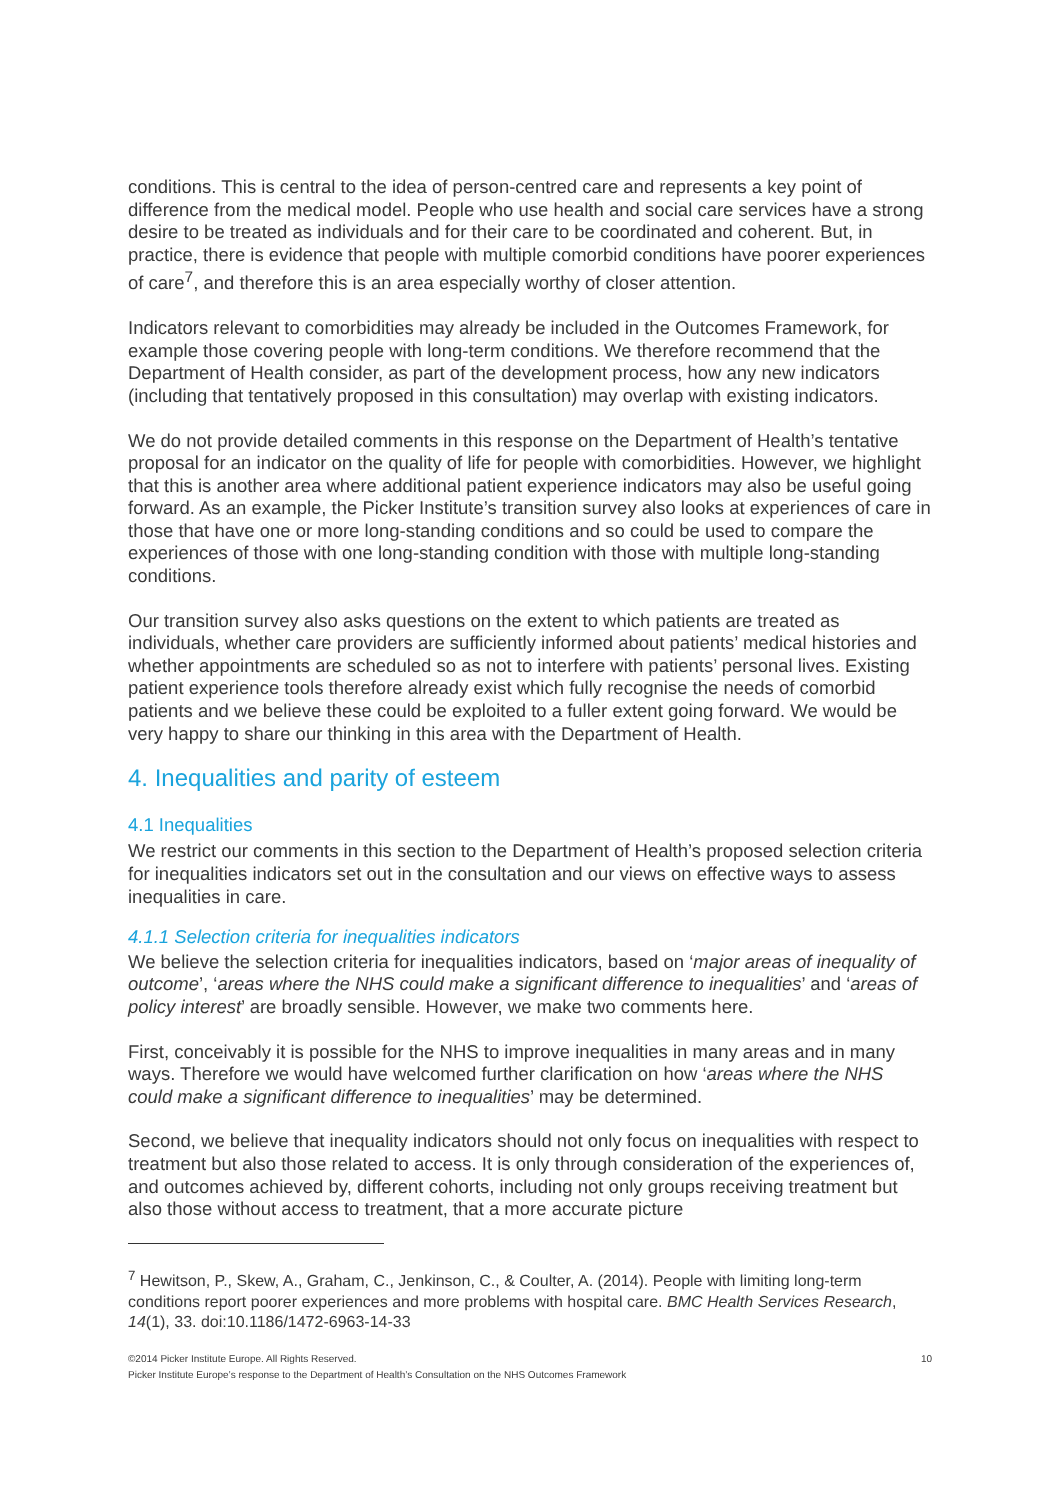conditions. This is central to the idea of person-centred care and represents a key point of difference from the medical model. People who use health and social care services have a strong desire to be treated as individuals and for their care to be coordinated and coherent. But, in practice, there is evidence that people with multiple comorbid conditions have poorer experiences of care<sup>7</sup>, and therefore this is an area especially worthy of closer attention.
Indicators relevant to comorbidities may already be included in the Outcomes Framework, for example those covering people with long-term conditions. We therefore recommend that the Department of Health consider, as part of the development process, how any new indicators (including that tentatively proposed in this consultation) may overlap with existing indicators.
We do not provide detailed comments in this response on the Department of Health’s tentative proposal for an indicator on the quality of life for people with comorbidities. However, we highlight that this is another area where additional patient experience indicators may also be useful going forward. As an example, the Picker Institute’s transition survey also looks at experiences of care in those that have one or more long-standing conditions and so could be used to compare the experiences of those with one long-standing condition with those with multiple long-standing conditions.
Our transition survey also asks questions on the extent to which patients are treated as individuals, whether care providers are sufficiently informed about patients’ medical histories and whether appointments are scheduled so as not to interfere with patients’ personal lives. Existing patient experience tools therefore already exist which fully recognise the needs of comorbid patients and we believe these could be exploited to a fuller extent going forward. We would be very happy to share our thinking in this area with the Department of Health.
4. Inequalities and parity of esteem
4.1 Inequalities
We restrict our comments in this section to the Department of Health’s proposed selection criteria for inequalities indicators set out in the consultation and our views on effective ways to assess inequalities in care.
4.1.1 Selection criteria for inequalities indicators
We believe the selection criteria for inequalities indicators, based on ‘major areas of inequality of outcome’, ‘areas where the NHS could make a significant difference to inequalities’ and ‘areas of policy interest’ are broadly sensible. However, we make two comments here.
First, conceivably it is possible for the NHS to improve inequalities in many areas and in many ways. Therefore we would have welcomed further clarification on how ‘areas where the NHS could make a significant difference to inequalities’ may be determined.
Second, we believe that inequality indicators should not only focus on inequalities with respect to treatment but also those related to access. It is only through consideration of the experiences of, and outcomes achieved by, different cohorts, including not only groups receiving treatment but also those without access to treatment, that a more accurate picture
<sup>7</sup> Hewitson, P., Skew, A., Graham, C., Jenkinson, C., & Coulter, A. (2014). People with limiting long-term conditions report poorer experiences and more problems with hospital care. BMC Health Services Research, 14(1), 33. doi:10.1186/1472-6963-14-33
©2014 Picker Institute Europe. All Rights Reserved. 10
Picker Institute Europe’s response to the Department of Health’s Consultation on the NHS Outcomes Framework